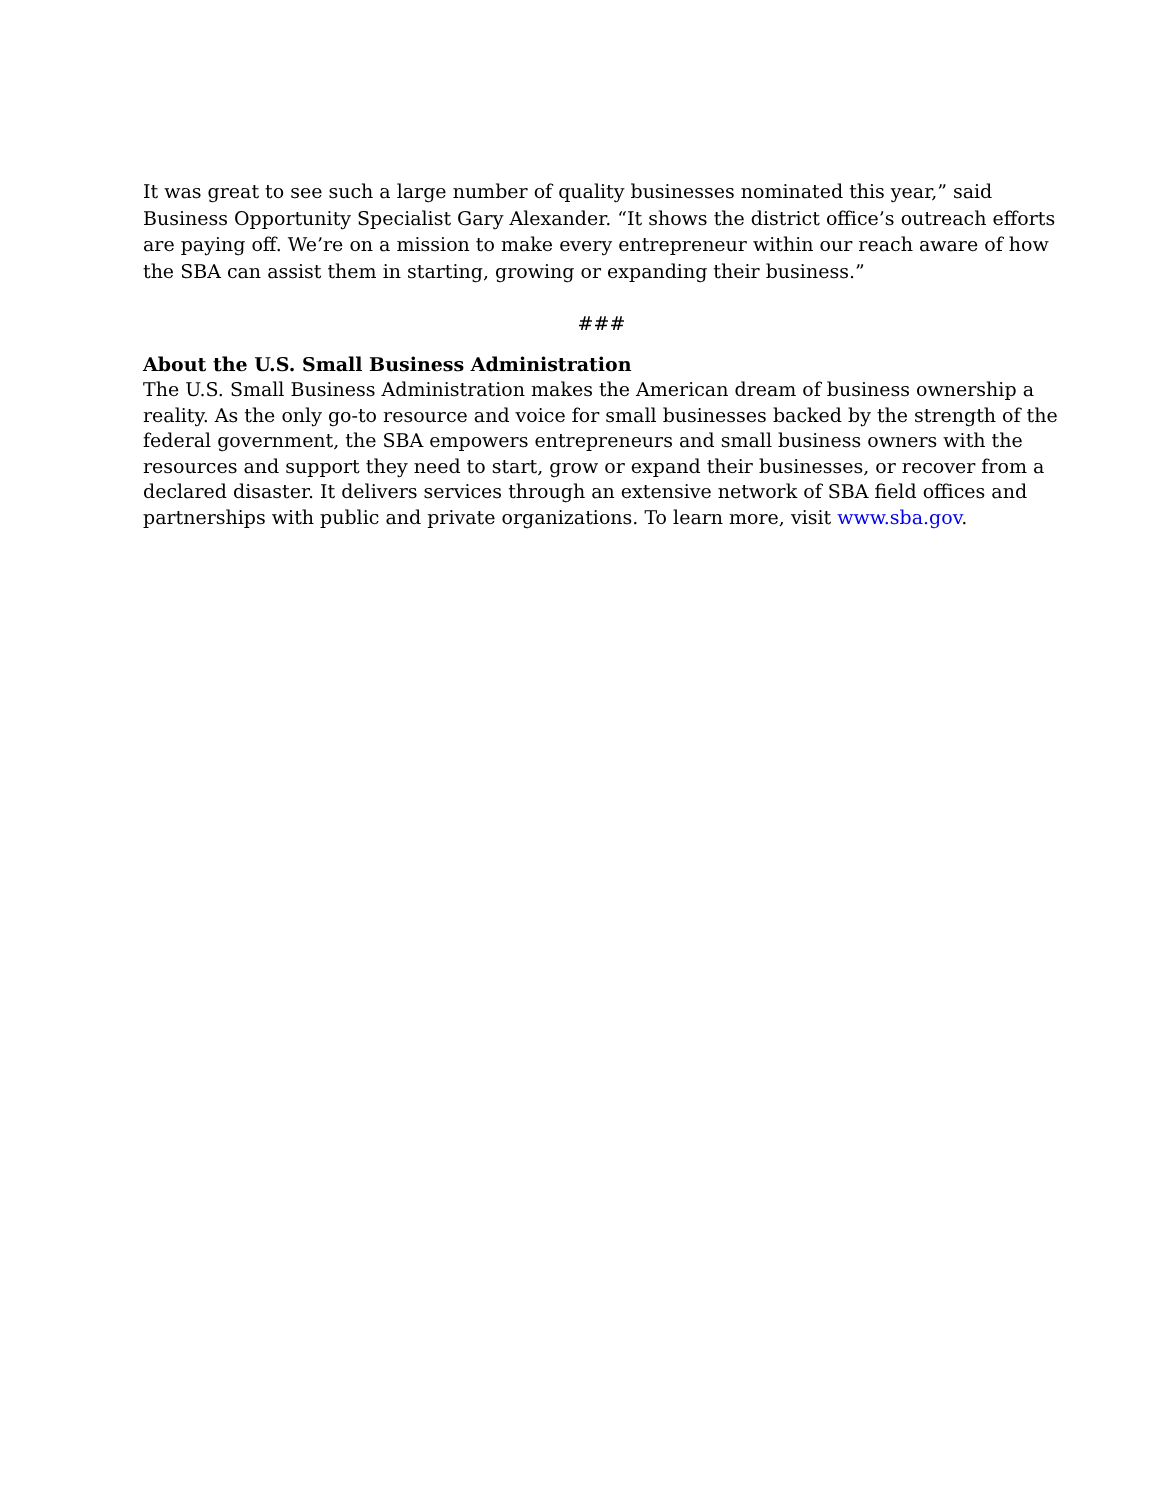It was great to see such a large number of quality businesses nominated this year,” said Business Opportunity Specialist Gary Alexander. “It shows the district office’s outreach efforts are paying off. We’re on a mission to make every entrepreneur within our reach aware of how the SBA can assist them in starting, growing or expanding their business.”
###
About the U.S. Small Business Administration
The U.S. Small Business Administration makes the American dream of business ownership a reality. As the only go-to resource and voice for small businesses backed by the strength of the federal government, the SBA empowers entrepreneurs and small business owners with the resources and support they need to start, grow or expand their businesses, or recover from a declared disaster. It delivers services through an extensive network of SBA field offices and partnerships with public and private organizations. To learn more, visit www.sba.gov.